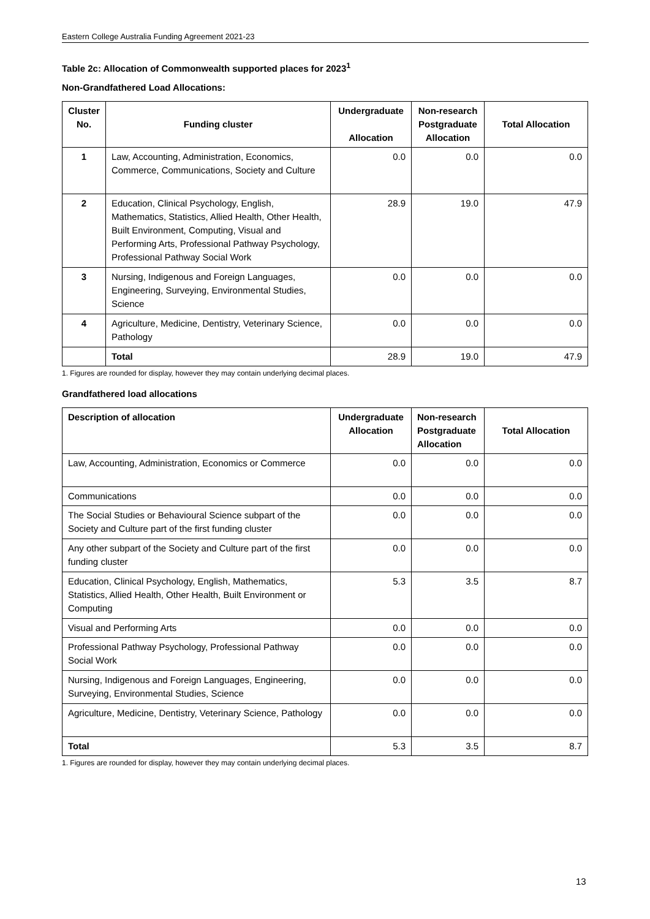Eastern College Australia Funding Agreement 2021-23
Table 2c: Allocation of Commonwealth supported places for 2023<sup>1</sup>
Non-Grandfathered Load Allocations:
| Cluster No. | Funding cluster | Undergraduate Allocation | Non-research Postgraduate Allocation | Total Allocation |
| --- | --- | --- | --- | --- |
| 1 | Law, Accounting, Administration, Economics, Commerce, Communications, Society and Culture | 0.0 | 0.0 | 0.0 |
| 2 | Education, Clinical Psychology, English, Mathematics, Statistics, Allied Health, Other Health, Built Environment, Computing, Visual and Performing Arts, Professional Pathway Psychology, Professional Pathway Social Work | 28.9 | 19.0 | 47.9 |
| 3 | Nursing, Indigenous and Foreign Languages, Engineering, Surveying, Environmental Studies, Science | 0.0 | 0.0 | 0.0 |
| 4 | Agriculture, Medicine, Dentistry, Veterinary Science, Pathology | 0.0 | 0.0 | 0.0 |
| | Total | 28.9 | 19.0 | 47.9 |
1. Figures are rounded for display, however they may contain underlying decimal places.
Grandfathered load allocations
| Description of allocation | Undergraduate Allocation | Non-research Postgraduate Allocation | Total Allocation |
| --- | --- | --- | --- |
| Law, Accounting, Administration, Economics or Commerce | 0.0 | 0.0 | 0.0 |
| Communications | 0.0 | 0.0 | 0.0 |
| The Social Studies or Behavioural Science subpart of the Society and Culture part of the first funding cluster | 0.0 | 0.0 | 0.0 |
| Any other subpart of the Society and Culture part of the first funding cluster | 0.0 | 0.0 | 0.0 |
| Education, Clinical Psychology, English, Mathematics, Statistics, Allied Health, Other Health, Built Environment or Computing | 5.3 | 3.5 | 8.7 |
| Visual and Performing Arts | 0.0 | 0.0 | 0.0 |
| Professional Pathway Psychology, Professional Pathway Social Work | 0.0 | 0.0 | 0.0 |
| Nursing, Indigenous and Foreign Languages, Engineering, Surveying, Environmental Studies, Science | 0.0 | 0.0 | 0.0 |
| Agriculture, Medicine, Dentistry, Veterinary Science, Pathology | 0.0 | 0.0 | 0.0 |
| Total | 5.3 | 3.5 | 8.7 |
1. Figures are rounded for display, however they may contain underlying decimal places.
13